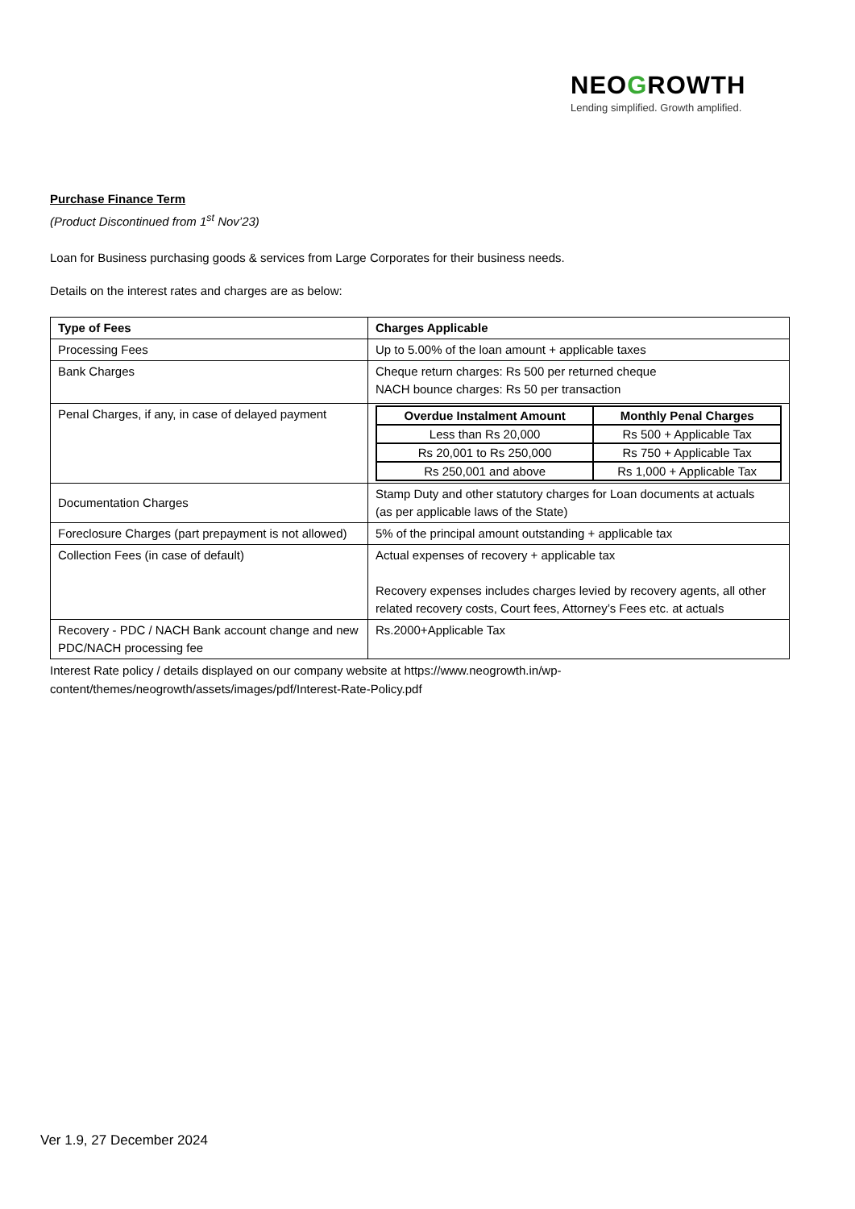NEOGROWTH
Lending simplified. Growth amplified.
Purchase Finance Term
(Product Discontinued from 1<sup>st</sup> Nov’23)
Loan for Business purchasing goods & services from Large Corporates for their business needs.
Details on the interest rates and charges are as below:
| Type of Fees | Charges Applicable |
| Processing Fees | Up to 5.00% of the loan amount + applicable taxes |
| Bank Charges | Cheque return charges: Rs 500 per returned cheque NACH bounce charges: Rs 50 per transaction |
| Penal Charges, if any, in case of delayed payment | / Overdue Instalment Amount / Monthly Penal Charges / / --- / --- / / Less than Rs 20,000 / Rs 500 + Applicable Tax / / Rs 20,001 to Rs 250,000 / Rs 750 + Applicable Tax / / Rs 250,001 and above / Rs 1,000 + Applicable Tax / |
| Documentation Charges | Stamp Duty and other statutory charges for Loan documents at actuals (as per applicable laws of the State) |
| Foreclosure Charges (part prepayment is not allowed) | 5% of the principal amount outstanding + applicable tax |
| Collection Fees (in case of default) | Actual expenses of recovery + applicable tax Recovery expenses includes charges levied by recovery agents, all other related recovery costs, Court fees, Attorney’s Fees etc. at actuals |
| Recovery - PDC / NACH Bank account change and new PDC/NACH processing fee | Rs.2000+Applicable Tax |
Interest Rate policy / details displayed on our company website at https://www.neogrowth.in/wp-content/themes/neogrowth/assets/images/pdf/Interest-Rate-Policy.pdf
Ver 1.9, 27 December 2024